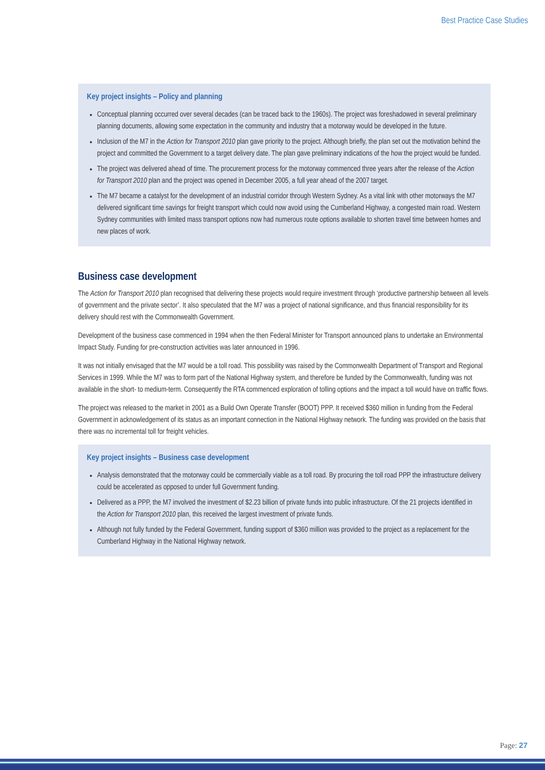Best Practice Case Studies
Key project insights – Policy and planning
Conceptual planning occurred over several decades (can be traced back to the 1960s). The project was foreshadowed in several preliminary planning documents, allowing some expectation in the community and industry that a motorway would be developed in the future.
Inclusion of the M7 in the Action for Transport 2010 plan gave priority to the project. Although briefly, the plan set out the motivation behind the project and committed the Government to a target delivery date. The plan gave preliminary indications of the how the project would be funded.
The project was delivered ahead of time. The procurement process for the motorway commenced three years after the release of the Action for Transport 2010 plan and the project was opened in December 2005, a full year ahead of the 2007 target.
The M7 became a catalyst for the development of an industrial corridor through Western Sydney. As a vital link with other motorways the M7 delivered significant time savings for freight transport which could now avoid using the Cumberland Highway, a congested main road. Western Sydney communities with limited mass transport options now had numerous route options available to shorten travel time between homes and new places of work.
Business case development
The Action for Transport 2010 plan recognised that delivering these projects would require investment through ‘productive partnership between all levels of government and the private sector’. It also speculated that the M7 was a project of national significance, and thus financial responsibility for its delivery should rest with the Commonwealth Government.
Development of the business case commenced in 1994 when the then Federal Minister for Transport announced plans to undertake an Environmental Impact Study. Funding for pre-construction activities was later announced in 1996.
It was not initially envisaged that the M7 would be a toll road. This possibility was raised by the Commonwealth Department of Transport and Regional Services in 1999. While the M7 was to form part of the National Highway system, and therefore be funded by the Commonwealth, funding was not available in the short- to medium-term. Consequently the RTA commenced exploration of tolling options and the impact a toll would have on traffic flows.
The project was released to the market in 2001 as a Build Own Operate Transfer (BOOT) PPP. It received $360 million in funding from the Federal Government in acknowledgement of its status as an important connection in the National Highway network. The funding was provided on the basis that there was no incremental toll for freight vehicles.
Key project insights – Business case development
Analysis demonstrated that the motorway could be commercially viable as a toll road. By procuring the toll road PPP the infrastructure delivery could be accelerated as opposed to under full Government funding.
Delivered as a PPP, the M7 involved the investment of $2.23 billion of private funds into public infrastructure. Of the 21 projects identified in the Action for Transport 2010 plan, this received the largest investment of private funds.
Although not fully funded by the Federal Government, funding support of $360 million was provided to the project as a replacement for the Cumberland Highway in the National Highway network.
Page: 27